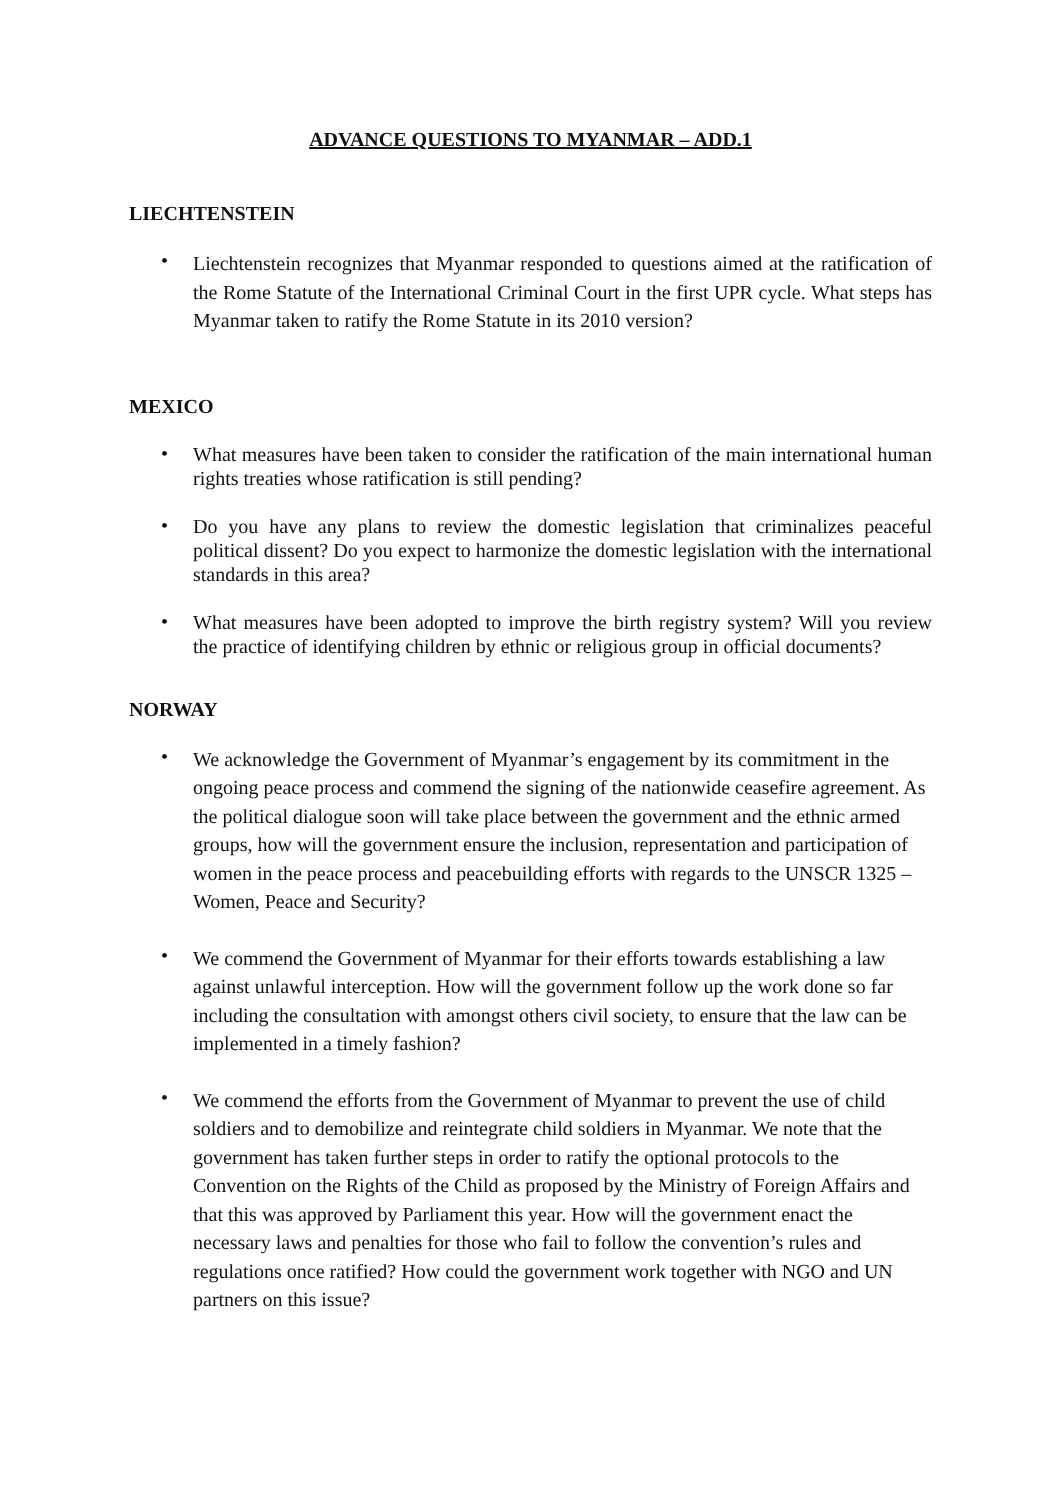ADVANCE QUESTIONS TO MYANMAR – ADD.1
LIECHTENSTEIN
• Liechtenstein recognizes that Myanmar responded to questions aimed at the ratification of the Rome Statute of the International Criminal Court in the first UPR cycle. What steps has Myanmar taken to ratify the Rome Statute in its 2010 version?
MEXICO
• What measures have been taken to consider the ratification of the main international human rights treaties whose ratification is still pending?
• Do you have any plans to review the domestic legislation that criminalizes peaceful political dissent? Do you expect to harmonize the domestic legislation with the international standards in this area?
• What measures have been adopted to improve the birth registry system? Will you review the practice of identifying children by ethnic or religious group in official documents?
NORWAY
• We acknowledge the Government of Myanmar’s engagement by its commitment in the ongoing peace process and commend the signing of the nationwide ceasefire agreement. As the political dialogue soon will take place between the government and the ethnic armed groups, how will the government ensure the inclusion, representation and participation of women in the peace process and peacebuilding efforts with regards to the UNSCR 1325 – Women, Peace and Security?
• We commend the Government of Myanmar for their efforts towards establishing a law against unlawful interception. How will the government follow up the work done so far including the consultation with amongst others civil society, to ensure that the law can be implemented in a timely fashion?
• We commend the efforts from the Government of Myanmar to prevent the use of child soldiers and to demobilize and reintegrate child soldiers in Myanmar. We note that the government has taken further steps in order to ratify the optional protocols to the Convention on the Rights of the Child as proposed by the Ministry of Foreign Affairs and that this was approved by Parliament this year. How will the government enact the necessary laws and penalties for those who fail to follow the convention’s rules and regulations once ratified? How could the government work together with NGO and UN partners on this issue?